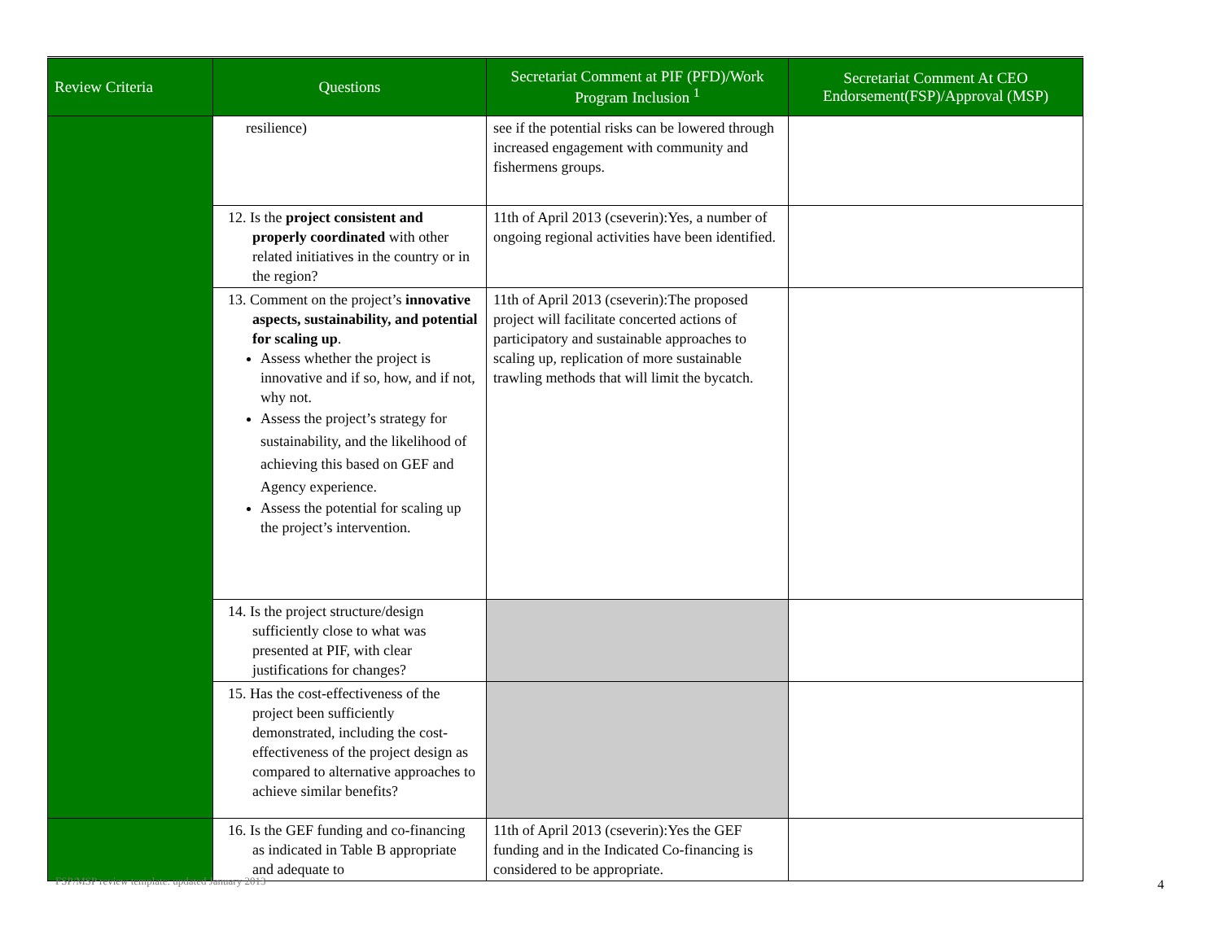| Review Criteria | Questions | Secretariat Comment at PIF (PFD)/Work Program Inclusion <sup>1</sup> | Secretariat Comment At CEO Endorsement(FSP)/Approval (MSP) |
| --- | --- | --- | --- |
| | resilience) | see if the potential risks can be lowered through increased engagement with community and fishermens groups. | |
| | 12. Is the project consistent and properly coordinated with other related initiatives in the country or in the region? | 11th of April 2013 (cseverin):Yes, a number of ongoing regional activities have been identified. | |
| | 13. Comment on the project’s innovative aspects, sustainability, and potential for scaling up . Assess whether the project is innovative and if so, how, and if not, why not. Assess the project’s strategy for sustainability, and the likelihood of achieving this based on GEF and Agency experience. Assess the potential for scaling up the project’s intervention. | 11th of April 2013 (cseverin):The proposed project will facilitate concerted actions of participatory and sustainable approaches to scaling up, replication of more sustainable trawling methods that will limit the bycatch. | |
| | 14. Is the project structure/design sufficiently close to what was presented at PIF, with clear justifications for changes? | | |
| | 15. Has the cost-effectiveness of the project been sufficiently demonstrated, including the cost-effectiveness of the project design as compared to alternative approaches to achieve similar benefits? | | |
| | 16. Is the GEF funding and co-financing as indicated in Table B appropriate and adequate to | 11th of April 2013 (cseverin):Yes the GEF funding and in the Indicated Co-financing is considered to be appropriate. | |
FSP/MSP review template: updated January 2013
4